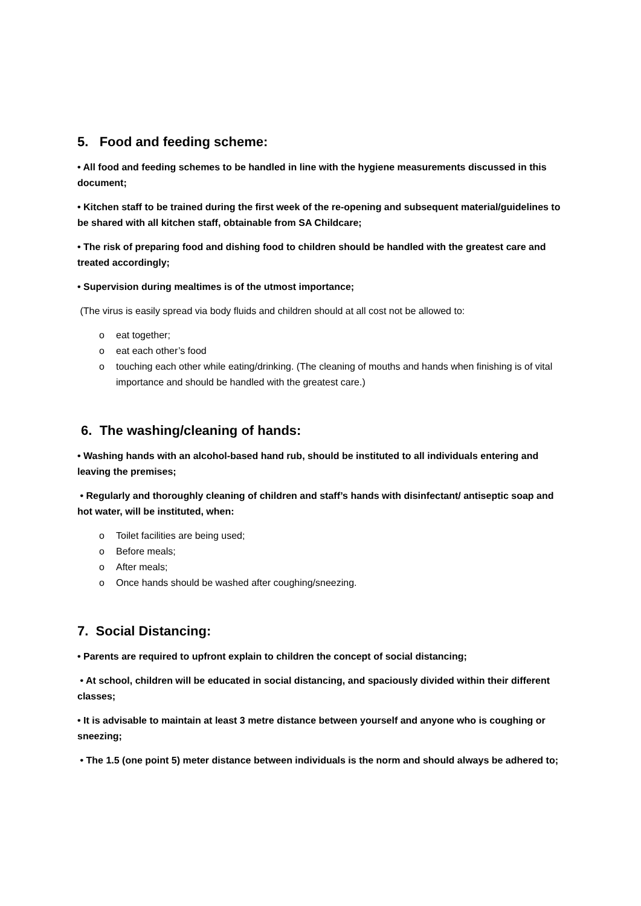5. Food and feeding scheme:
• All food and feeding schemes to be handled in line with the hygiene measurements discussed in this document;
• Kitchen staff to be trained during the first week of the re-opening and subsequent material/guidelines to be shared with all kitchen staff, obtainable from SA Childcare;
• The risk of preparing food and dishing food to children should be handled with the greatest care and treated accordingly;
• Supervision during mealtimes is of the utmost importance;
(The virus is easily spread via body fluids and children should at all cost not be allowed to:
o eat together;
o eat each other’s food
o touching each other while eating/drinking. (The cleaning of mouths and hands when finishing is of vital importance and should be handled with the greatest care.)
6. The washing/cleaning of hands:
• Washing hands with an alcohol-based hand rub, should be instituted to all individuals entering and leaving the premises;
• Regularly and thoroughly cleaning of children and staff’s hands with disinfectant/ antiseptic soap and hot water, will be instituted, when:
o Toilet facilities are being used;
o Before meals;
o After meals;
o Once hands should be washed after coughing/sneezing.
7. Social Distancing:
• Parents are required to upfront explain to children the concept of social distancing;
• At school, children will be educated in social distancing, and spaciously divided within their different classes;
• It is advisable to maintain at least 3 metre distance between yourself and anyone who is coughing or sneezing;
• The 1.5 (one point 5) meter distance between individuals is the norm and should always be adhered to;